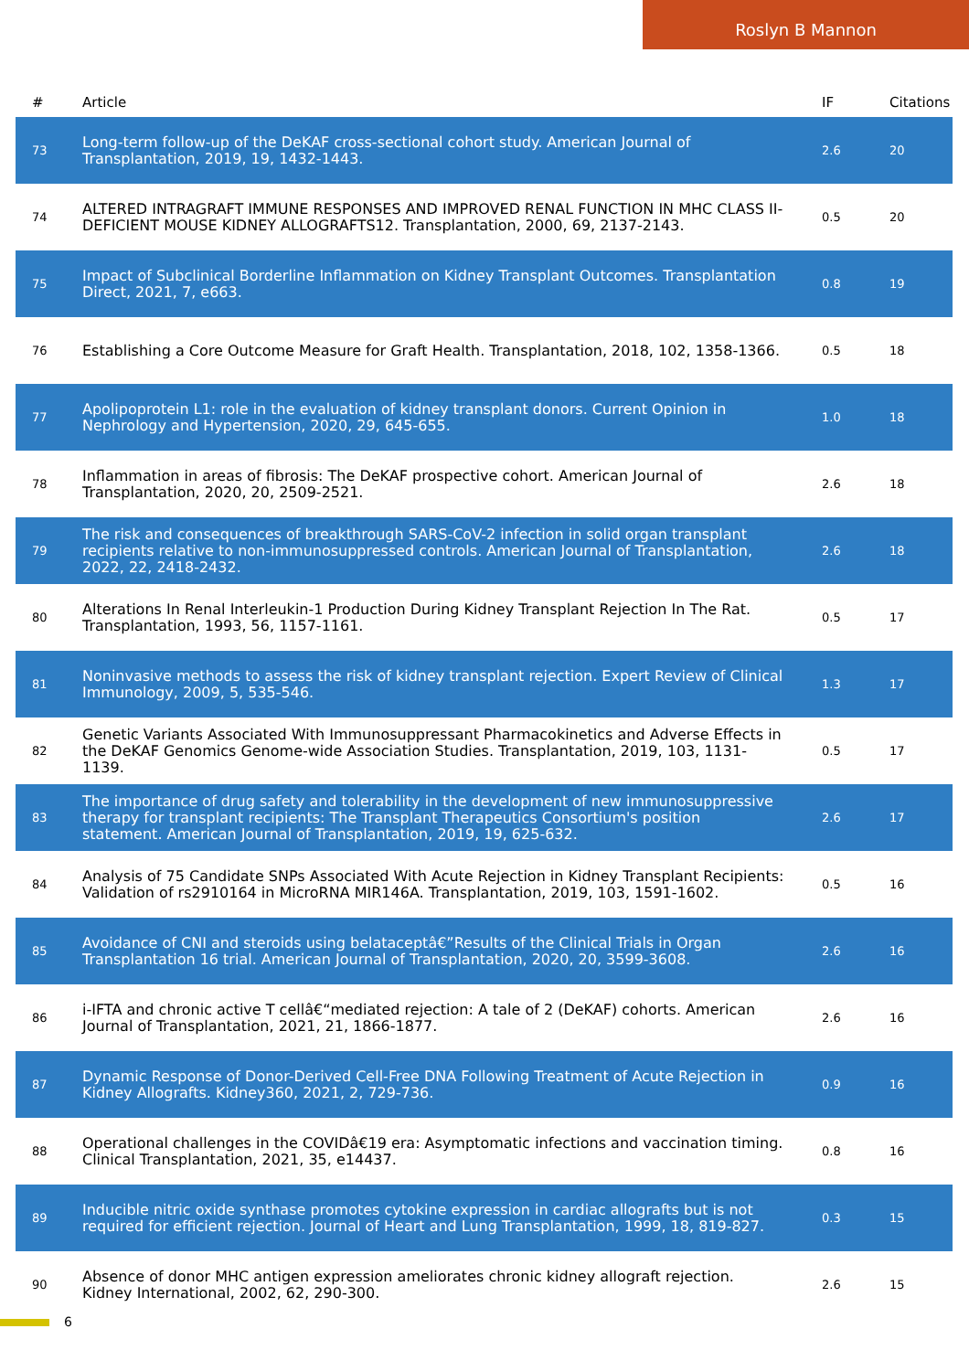Roslyn B Mannon
| # | Article | IF | Citations |
| --- | --- | --- | --- |
| 73 | Long-term follow-up of the DeKAF cross-sectional cohort study. American Journal of Transplantation, 2019, 19, 1432-1443. | 2.6 | 20 |
| 74 | ALTERED INTRAGRAFT IMMUNE RESPONSES AND IMPROVED RENAL FUNCTION IN MHC CLASS II-DEFICIENT MOUSE KIDNEY ALLOGRAFTS12. Transplantation, 2000, 69, 2137-2143. | 0.5 | 20 |
| 75 | Impact of Subclinical Borderline Inflammation on Kidney Transplant Outcomes. Transplantation Direct, 2021, 7, e663. | 0.8 | 19 |
| 76 | Establishing a Core Outcome Measure for Graft Health. Transplantation, 2018, 102, 1358-1366. | 0.5 | 18 |
| 77 | Apolipoprotein L1: role in the evaluation of kidney transplant donors. Current Opinion in Nephrology and Hypertension, 2020, 29, 645-655. | 1.0 | 18 |
| 78 | Inflammation in areas of fibrosis: The DeKAF prospective cohort. American Journal of Transplantation, 2020, 20, 2509-2521. | 2.6 | 18 |
| 79 | The risk and consequences of breakthrough SARS-CoV-2 infection in solid organ transplant recipients relative to non-immunosuppressed controls. American Journal of Transplantation, 2022, 22, 2418-2432. | 2.6 | 18 |
| 80 | Alterations In Renal Interleukin-1 Production During Kidney Transplant Rejection In The Rat. Transplantation, 1993, 56, 1157-1161. | 0.5 | 17 |
| 81 | Noninvasive methods to assess the risk of kidney transplant rejection. Expert Review of Clinical Immunology, 2009, 5, 535-546. | 1.3 | 17 |
| 82 | Genetic Variants Associated With Immunosuppressant Pharmacokinetics and Adverse Effects in the DeKAF Genomics Genome-wide Association Studies. Transplantation, 2019, 103, 1131-1139. | 0.5 | 17 |
| 83 | The importance of drug safety and tolerability in the development of new immunosuppressive therapy for transplant recipients: The Transplant Therapeutics Consortium's position statement. American Journal of Transplantation, 2019, 19, 625-632. | 2.6 | 17 |
| 84 | Analysis of 75 Candidate SNPs Associated With Acute Rejection in Kidney Transplant Recipients: Validation of rs2910164 in MicroRNA MIR146A. Transplantation, 2019, 103, 1591-1602. | 0.5 | 16 |
| 85 | Avoidance of CNI and steroids using belataceptâ€”Results of the Clinical Trials in Organ Transplantation 16 trial. American Journal of Transplantation, 2020, 20, 3599-3608. | 2.6 | 16 |
| 86 | i-IFTA and chronic active T cellâ€“mediated rejection: A tale of 2 (DeKAF) cohorts. American Journal of Transplantation, 2021, 21, 1866-1877. | 2.6 | 16 |
| 87 | Dynamic Response of Donor-Derived Cell-Free DNA Following Treatment of Acute Rejection in Kidney Allografts. Kidney360, 2021, 2, 729-736. | 0.9 | 16 |
| 88 | Operational challenges in the COVIDâ€19 era: Asymptomatic infections and vaccination timing. Clinical Transplantation, 2021, 35, e14437. | 0.8 | 16 |
| 89 | Inducible nitric oxide synthase promotes cytokine expression in cardiac allografts but is not required for efficient rejection. Journal of Heart and Lung Transplantation, 1999, 18, 819-827. | 0.3 | 15 |
| 90 | Absence of donor MHC antigen expression ameliorates chronic kidney allograft rejection. Kidney International, 2002, 62, 290-300. | 2.6 | 15 |
6